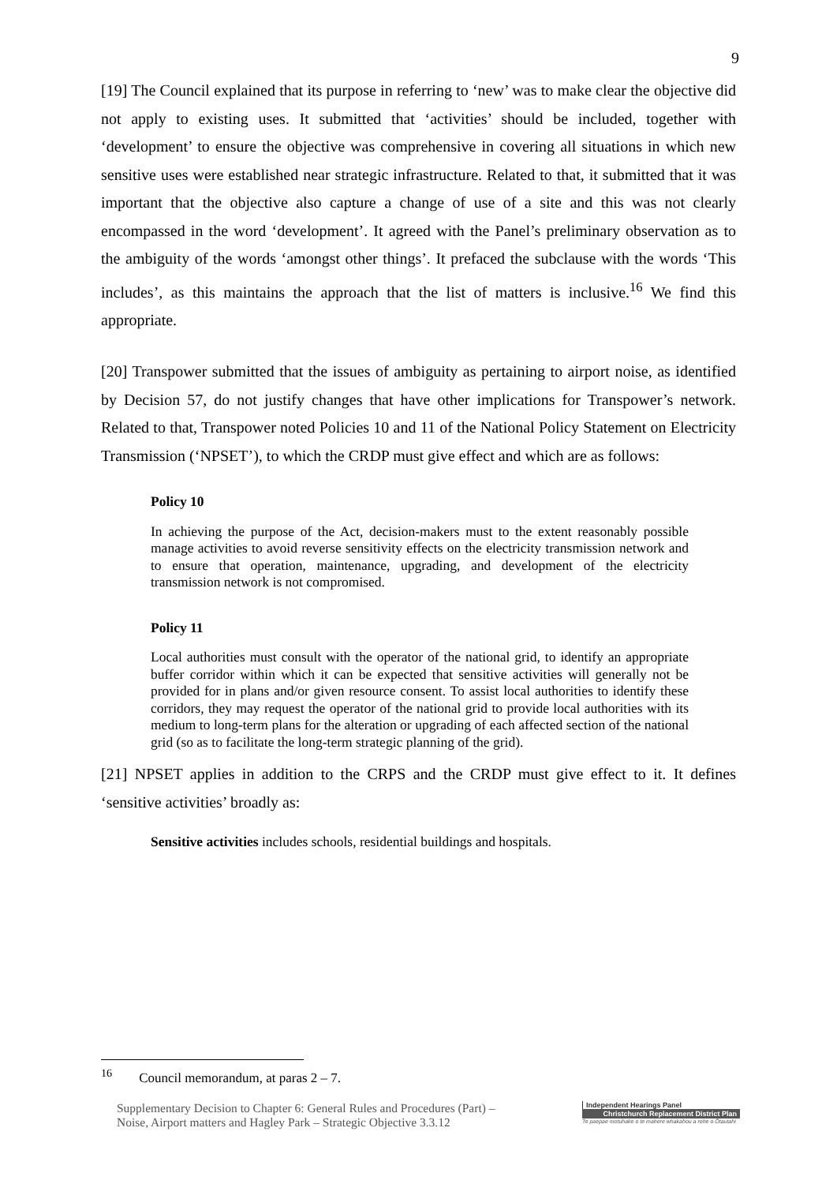9
[19] The Council explained that its purpose in referring to ‘new’ was to make clear the objective did not apply to existing uses. It submitted that ‘activities’ should be included, together with ‘development’ to ensure the objective was comprehensive in covering all situations in which new sensitive uses were established near strategic infrastructure. Related to that, it submitted that it was important that the objective also capture a change of use of a site and this was not clearly encompassed in the word ‘development’. It agreed with the Panel’s preliminary observation as to the ambiguity of the words ‘amongst other things’. It prefaced the subclause with the words ‘This includes’, as this maintains the approach that the list of matters is inclusive.<sup>16</sup> We find this appropriate.
[20] Transpower submitted that the issues of ambiguity as pertaining to airport noise, as identified by Decision 57, do not justify changes that have other implications for Transpower’s network. Related to that, Transpower noted Policies 10 and 11 of the National Policy Statement on Electricity Transmission (‘NPSET’), to which the CRDP must give effect and which are as follows:
Policy 10
In achieving the purpose of the Act, decision-makers must to the extent reasonably possible manage activities to avoid reverse sensitivity effects on the electricity transmission network and to ensure that operation, maintenance, upgrading, and development of the electricity transmission network is not compromised.
Policy 11
Local authorities must consult with the operator of the national grid, to identify an appropriate buffer corridor within which it can be expected that sensitive activities will generally not be provided for in plans and/or given resource consent. To assist local authorities to identify these corridors, they may request the operator of the national grid to provide local authorities with its medium to long-term plans for the alteration or upgrading of each affected section of the national grid (so as to facilitate the long-term strategic planning of the grid).
[21] NPSET applies in addition to the CRPS and the CRDP must give effect to it. It defines ‘sensitive activities’ broadly as:
Sensitive activities includes schools, residential buildings and hospitals.
<sup>16</sup> Council memorandum, at paras 2 – 7.
Supplementary Decision to Chapter 6: General Rules and Procedures (Part) –
Noise, Airport matters and Hagley Park – Strategic Objective 3.3.12
Independent Hearings Panel
Christchurch Replacement District Plan
Te paepae motuhake o te mahere whakahou a rohe o Ōtautahi